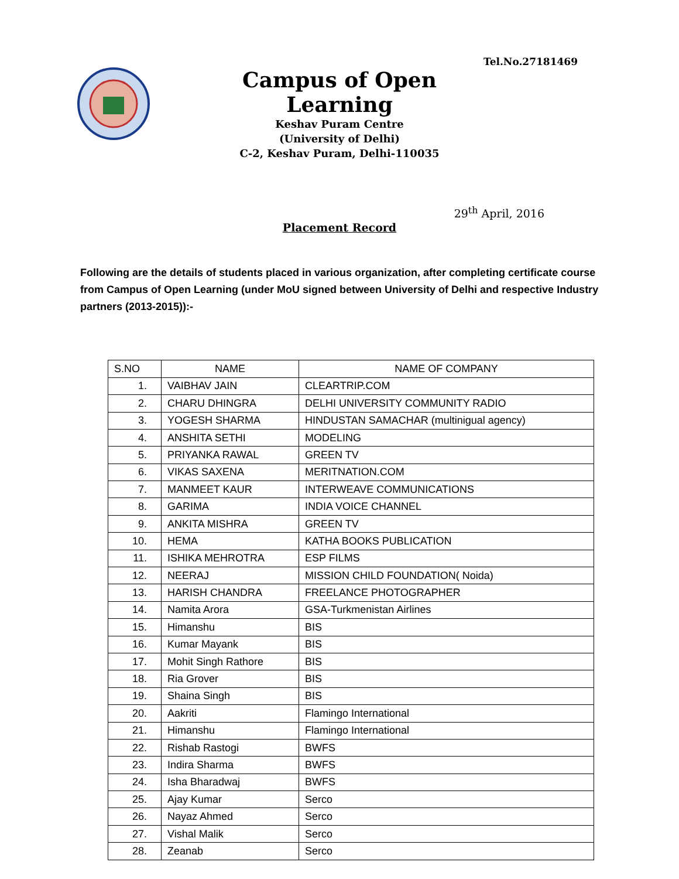Tel.No.27181469
Campus of Open Learning
Keshav Puram Centre
(University of Delhi)
C-2, Keshav Puram, Delhi-110035
29<sup>th</sup> April, 2016
Placement Record
Following are the details of students placed in various organization, after completing certificate course from Campus of Open Learning (under MoU signed between University of Delhi and respective Industry partners (2013-2015)):-
| S.NO | NAME | NAME OF COMPANY |
| --- | --- | --- |
| 1. | VAIBHAV JAIN | CLEARTRIP.COM |
| 2. | CHARU DHINGRA | DELHI UNIVERSITY COMMUNITY RADIO |
| 3. | YOGESH SHARMA | HINDUSTAN SAMACHAR (multinigual agency) |
| 4. | ANSHITA SETHI | MODELING |
| 5. | PRIYANKA RAWAL | GREEN TV |
| 6. | VIKAS SAXENA | MERITNATION.COM |
| 7. | MANMEET KAUR | INTERWEAVE COMMUNICATIONS |
| 8. | GARIMA | INDIA VOICE CHANNEL |
| 9. | ANKITA MISHRA | GREEN TV |
| 10. | HEMA | KATHA BOOKS PUBLICATION |
| 11. | ISHIKA MEHROTRA | ESP FILMS |
| 12. | NEERAJ | MISSION CHILD FOUNDATION( Noida) |
| 13. | HARISH CHANDRA | FREELANCE PHOTOGRAPHER |
| 14. | Namita Arora | GSA-Turkmenistan Airlines |
| 15. | Himanshu | BIS |
| 16. | Kumar Mayank | BIS |
| 17. | Mohit Singh Rathore | BIS |
| 18. | Ria Grover | BIS |
| 19. | Shaina Singh | BIS |
| 20. | Aakriti | Flamingo International |
| 21. | Himanshu | Flamingo International |
| 22. | Rishab Rastogi | BWFS |
| 23. | Indira Sharma | BWFS |
| 24. | Isha Bharadwaj | BWFS |
| 25. | Ajay Kumar | Serco |
| 26. | Nayaz Ahmed | Serco |
| 27. | Vishal Malik | Serco |
| 28. | Zeanab | Serco |